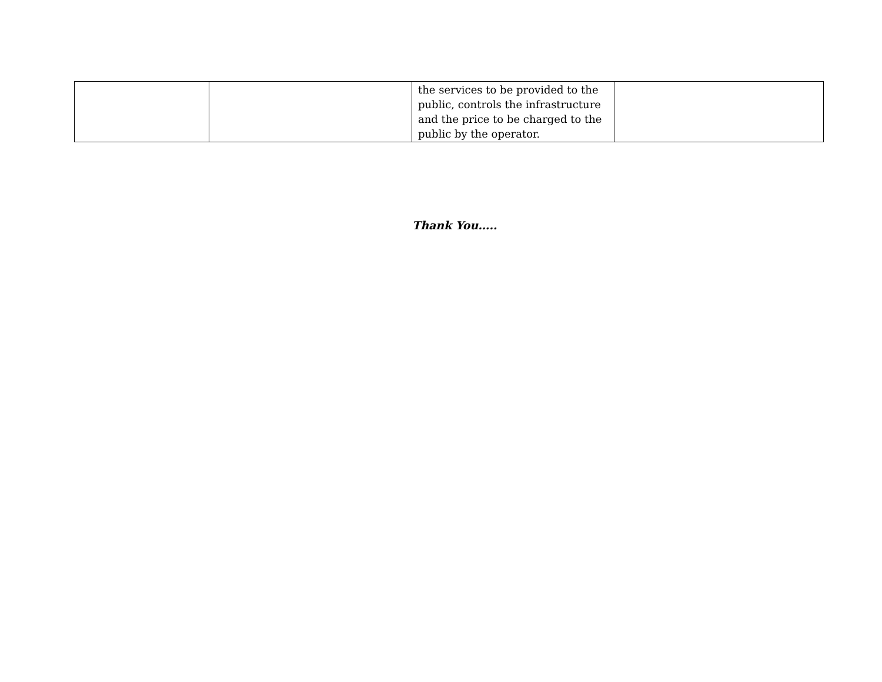| | | the services to be provided to the public, controls the infrastructure and the price to be charged to the public by the operator. | |
Thank You…..